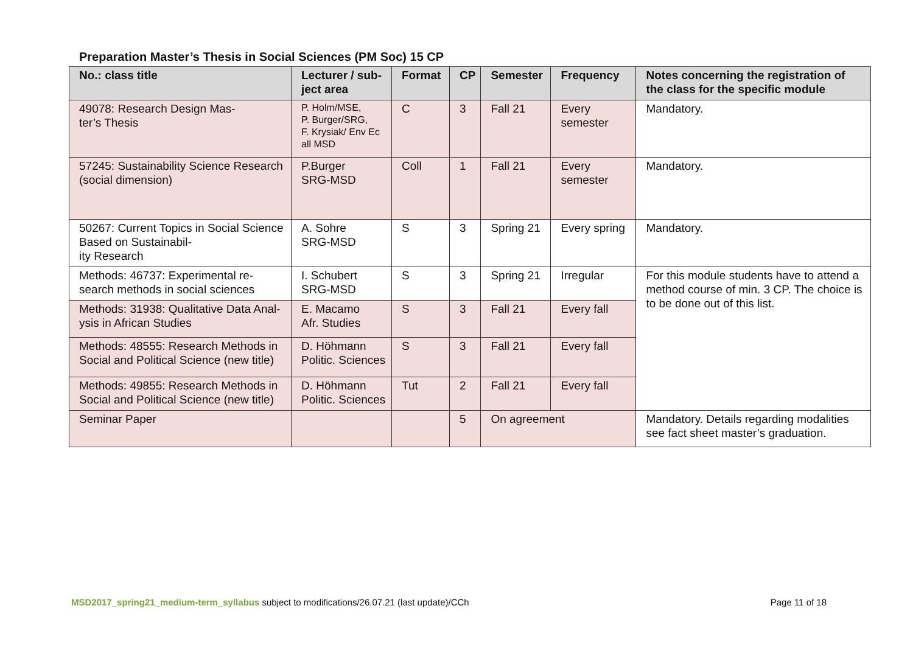Preparation Master’s Thesis in Social Sciences (PM Soc) 15 CP
| No.: class title | Lecturer / sub-ject area | Format | CP | Semester | Frequency | Notes concerning the registration of the class for the specific module |
| --- | --- | --- | --- | --- | --- | --- |
| 49078: Research Design Mas- ter’s Thesis | P. Holm/MSE, P. Burger/SRG, F. Krysiak/ Env Ec all MSD | C | 3 | Fall 21 | Every semester | Mandatory. |
| 57245: Sustainability Science Research (social dimension) | P.Burger SRG-MSD | Coll | 1 | Fall 21 | Every semester | Mandatory. |
| 50267: Current Topics in Social Science Based on Sustainabil- ity Research | A. Sohre SRG-MSD | S | 3 | Spring 21 | Every spring | Mandatory. |
| Methods: 46737: Experimental re-search methods in social sciences | I. Schubert SRG-MSD | S | 3 | Spring 21 | Irregular | For this module students have to attend a method course of min. 3 CP. The choice is to be done out of this list. |
| Methods: 31938: Qualitative Data Anal-ysis in African Studies | E. Macamo Afr. Studies | S | 3 | Fall 21 | Every fall | |
| Methods: 48555: Research Methods in Social and Political Science (new title) | D. Höhmann Politic. Sciences | S | 3 | Fall 21 | Every fall | |
| Methods: 49855: Research Methods in Social and Political Science (new title) | D. Höhmann Politic. Sciences | Tut | 2 | Fall 21 | Every fall | |
| Seminar Paper | | | 5 | On agreement | | Mandatory. Details regarding modalities see fact sheet master’s graduation. |
MSD2017_spring21_medium-term_syllabus subject to modifications/26.07.21 (last update)/CCh Page 11 of 18